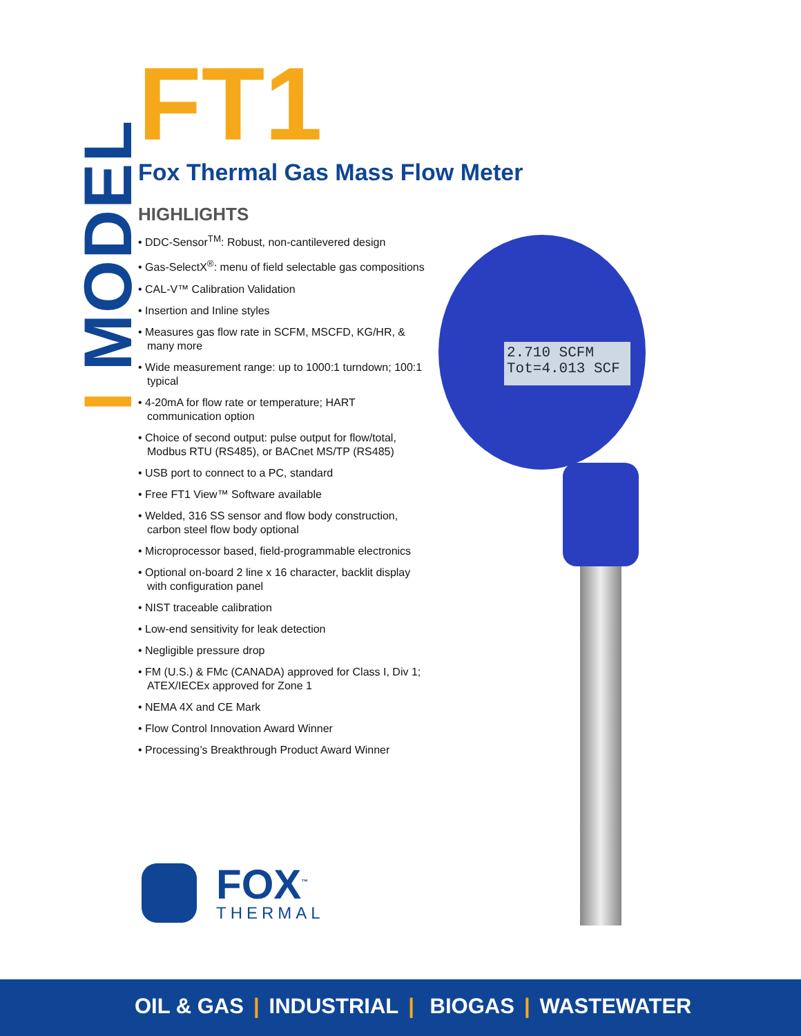I MODEL
FT1
Fox Thermal Gas Mass Flow Meter
HIGHLIGHTS
• DDC-Sensor<sup>TM</sup>: Robust, non-cantilevered design
• Gas-SelectX<sup>®</sup>: menu of field selectable gas compositions
• CAL-V™ Calibration Validation
• Insertion and Inline styles
• Measures gas flow rate in SCFM, MSCFD, KG/HR, & many more
• Wide measurement range: up to 1000:1 turndown; 100:1 typical
• 4-20mA for flow rate or temperature; HART communication option
• Choice of second output: pulse output for flow/total, Modbus RTU (RS485), or BACnet MS/TP (RS485)
• USB port to connect to a PC, standard
• Free FT1 View™ Software available
• Welded, 316 SS sensor and flow body construction, carbon steel flow body optional
• Microprocessor based, field-programmable electronics
• Optional on-board 2 line x 16 character, backlit display with configuration panel
• NIST traceable calibration
• Low-end sensitivity for leak detection
• Negligible pressure drop
• FM (U.S.) & FMc (CANADA) approved for Class I, Div 1; ATEX/IECEx approved for Zone 1
• NEMA 4X and CE Mark
• Flow Control Innovation Award Winner
• Processing’s Breakthrough Product Award Winner
2.710 SCFM
Tot=4.013 SCF
FOX<sup>™</sup>
THERMAL
OIL & GAS | INDUSTRIAL | BIOGAS | WASTEWATER